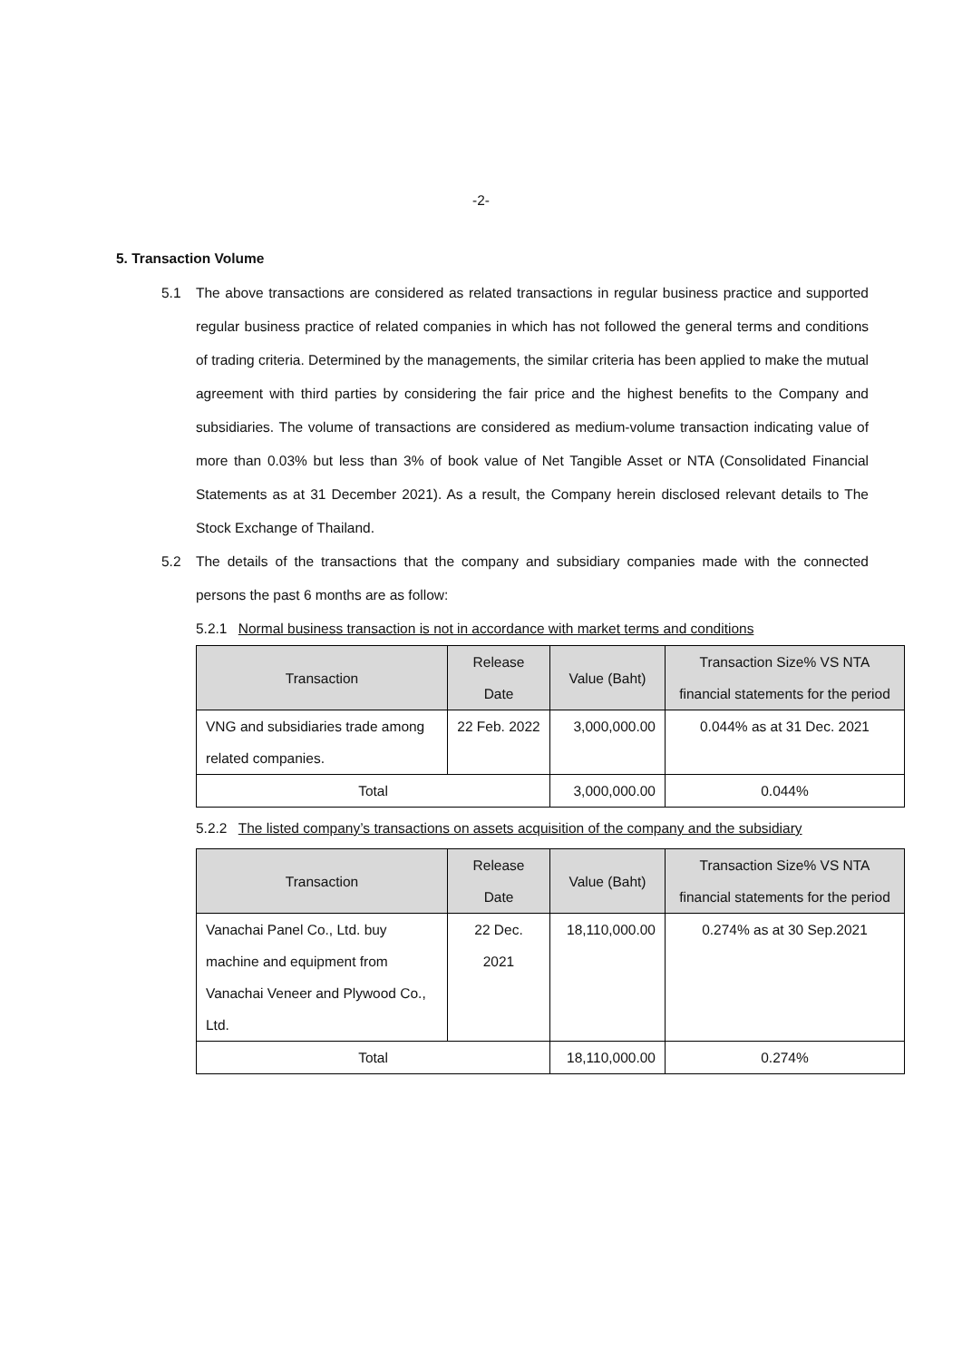-2-
5. Transaction Volume
5.1 The above transactions are considered as related transactions in regular business practice and supported regular business practice of related companies in which has not followed the general terms and conditions of trading criteria. Determined by the managements, the similar criteria has been applied to make the mutual agreement with third parties by considering the fair price and the highest benefits to the Company and subsidiaries. The volume of transactions are considered as medium-volume transaction indicating value of more than 0.03% but less than 3% of book value of Net Tangible Asset or NTA (Consolidated Financial Statements as at 31 December 2021). As a result, the Company herein disclosed relevant details to The Stock Exchange of Thailand.
5.2 The details of the transactions that the company and subsidiary companies made with the connected persons the past 6 months are as follow:
5.2.1 Normal business transaction is not in accordance with market terms and conditions
| Transaction | Release Date | Value (Baht) | Transaction Size% VS NTA financial statements for the period |
| --- | --- | --- | --- |
| VNG and subsidiaries trade among related companies. | 22 Feb. 2022 | 3,000,000.00 | 0.044% as at 31 Dec. 2021 |
| Total | | 3,000,000.00 | 0.044% |
5.2.2 The listed company’s transactions on assets acquisition of the company and the subsidiary
| Transaction | Release Date | Value (Baht) | Transaction Size% VS NTA financial statements for the period |
| --- | --- | --- | --- |
| Vanachai Panel Co., Ltd. buy machine and equipment from Vanachai Veneer and Plywood Co., Ltd. | 22 Dec. 2021 | 18,110,000.00 | 0.274% as at 30 Sep.2021 |
| Total | | 18,110,000.00 | 0.274% |